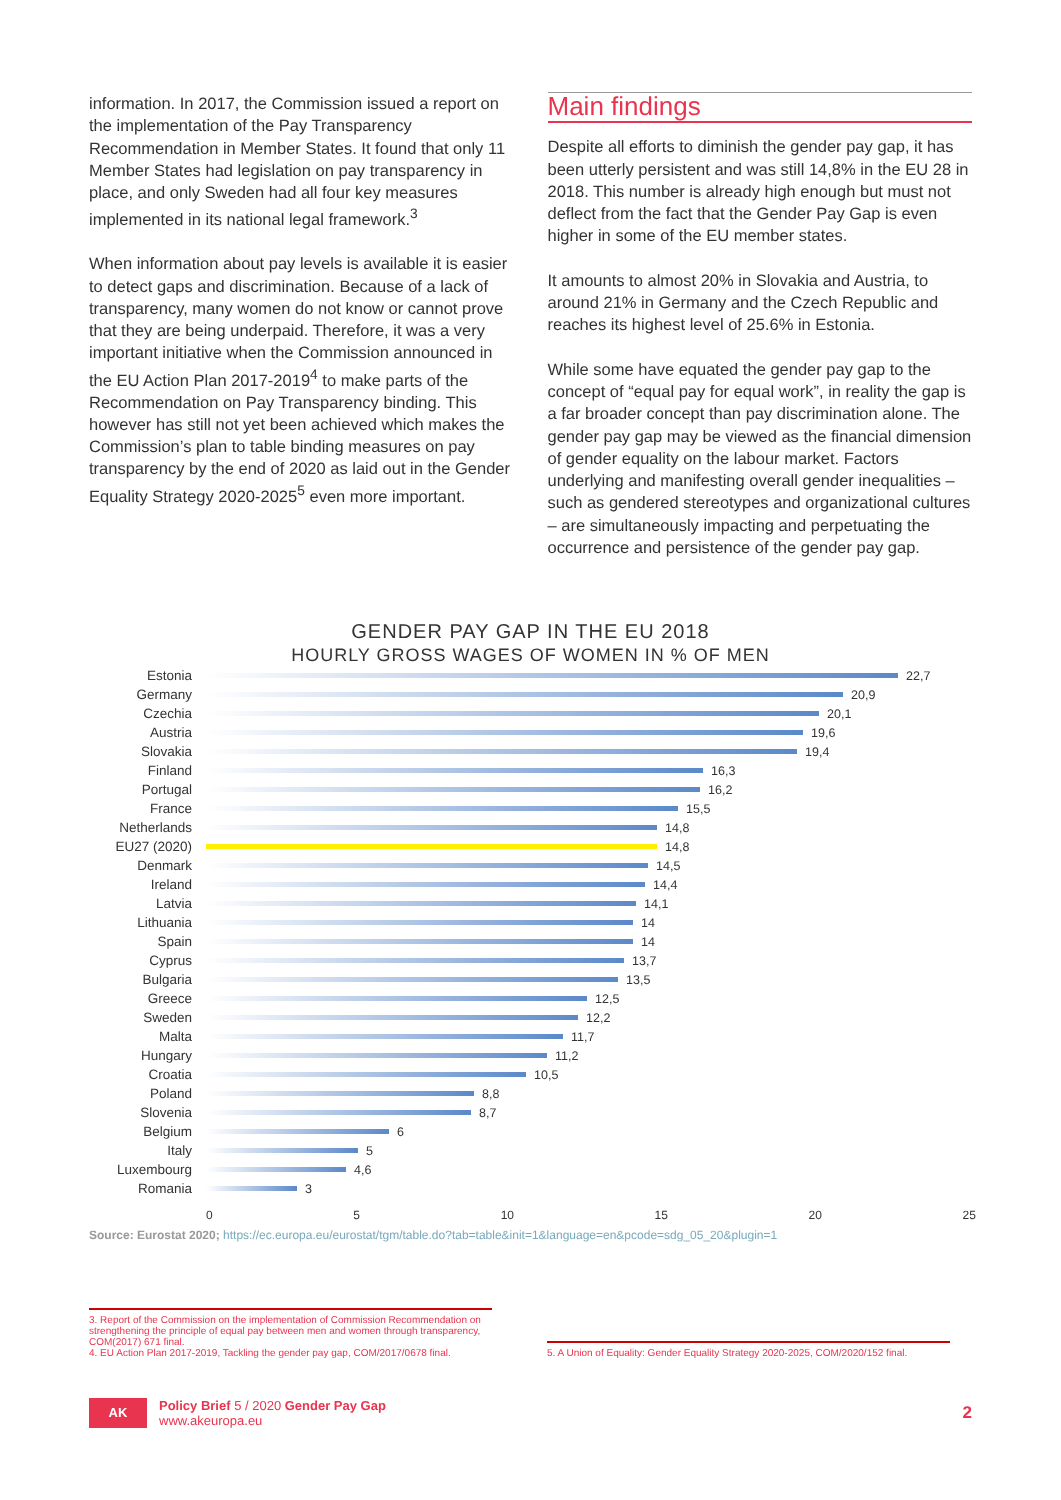information. In 2017, the Commission issued a report on the implementation of the Pay Transparency Recommendation in Member States. It found that only 11 Member States had legislation on pay transparency in place, and only Sweden had all four key measures implemented in its national legal framework.<sup>3</sup>
When information about pay levels is available it is easier to detect gaps and discrimination. Because of a lack of transparency, many women do not know or cannot prove that they are being underpaid. Therefore, it was a very important initiative when the Commission announced in the EU Action Plan 2017-2019<sup>4</sup> to make parts of the Recommendation on Pay Transparency binding. This however has still not yet been achieved which makes the Commission’s plan to table binding measures on pay transparency by the end of 2020 as laid out in the Gender Equality Strategy 2020-2025<sup>5</sup> even more important.
Main findings
Despite all efforts to diminish the gender pay gap, it has been utterly persistent and was still 14,8% in the EU 28 in 2018. This number is already high enough but must not deflect from the fact that the Gender Pay Gap is even higher in some of the EU member states.
It amounts to almost 20% in Slovakia and Austria, to around 21% in Germany and the Czech Republic and reaches its highest level of 25.6% in Estonia.
While some have equated the gender pay gap to the concept of “equal pay for equal work”, in reality the gap is a far broader concept than pay discrimination alone. The gender pay gap may be viewed as the financial dimension of gender equality on the labour market. Factors underlying and manifesting overall gender inequalities – such as gendered stereotypes and organizational cultures – are simultaneously impacting and perpetuating the occurrence and persistence of the gender pay gap.
GENDER PAY GAP IN THE EU 2018
HOURLY GROSS WAGES OF WOMEN IN % OF MEN
Estonia 22,7
Germany 20,9
Czechia 20,1
Austria 19,6
Slovakia 19,4
Finland 16,3
Portugal 16,2
France 15,5
Netherlands 14,8
EU27 (2020) 14,8
Denmark 14,5
Ireland 14,4
Latvia 14,1
Lithuania 14
Spain 14
Cyprus 13,7
Bulgaria 13,5
Greece 12,5
Sweden 12,2
Malta 11,7
Hungary 11,2
Croatia 10,5
Poland 8,8
Slovenia 8,7
Belgium 6
Italy 5
Luxembourg 4,6
Romania 3
0 5 10 15 20 25
Source: Eurostat 2020; https://ec.europa.eu/eurostat/tgm/table.do?tab=table&init=1&language=en&pcode=sdg_05_20&plugin=1
3. Report of the Commission on the implementation of Commission Recommendation on strengthening the principle of equal pay between men and women through transparency, COM(2017) 671 final.
4. EU Action Plan 2017-2019, Tackling the gender pay gap, COM/2017/0678 final.
5. A Union of Equality: Gender Equality Strategy 2020-2025, COM/2020/152 final.
AK
Policy Brief 5 / 2020 Gender Pay Gap
www.akeuropa.eu
2